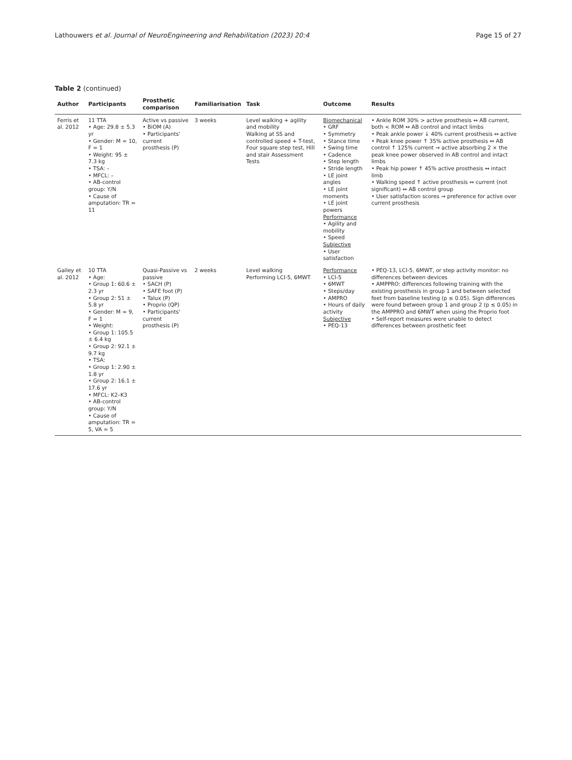Lathouwers et al. Journal of NeuroEngineering and Rehabilitation (2023) 20:4 Page 15 of 27
Table 2 (continued)
| Author | Participants | Prosthetic comparison | Familiarisation | Task | Outcome | Results |
| --- | --- | --- | --- | --- | --- | --- |
| Ferris et al. 2012 | 11 TTA • Age: 29.8 ± 5.3 yr • Gender: M = 10, F = 1 • Weight: 95 ± 7.3 kg • TSA: – • MFCL: – • AB-control group: Y /N • Cause of amputation: TR = 11 | Active vs passive • BiOM (A) • Participants' current prosthesis (P) | 3 weeks | Level walking + agility and mobility Walking at SS and controlled speed + T-test, Four square step test, Hill and stair Assessment Tests | Biomechanical • GRF • Symmetry • Stance time • Swing time • Cadence • Step length • Stride length • LE joint angles • LE joint moments • LE joint powers Performance • Agility and mobility • Speed Subjective • User satisfaction | • Ankle ROM 30% > active prosthesis ↔ AB current, both < ROM ↔ AB control and intact limbs • Peak ankle power ↓ 40% current prosthesis ↔ active • Peak knee power ↑ 35% active prosthesis ↔ AB control ↑ 125% current → active absorbing 2 × the peak knee power observed in AB control and intact limbs • Peak hip power ↑ 45% active prosthesis ↔ intact limb • Walking speed ↑ active prosthesis ↔ current (not significant) ↔ AB control group • User satisfaction scores → preference for active over current prosthesis |
| Gailey et al. 2012 | 10 TTA • Age: • Group 1: 60.6 ± 2.3 yr • Group 2: 51 ± 5.8 yr • Gender: M = 9, F = 1 • Weight: • Group 1: 105.5 ± 6.4 kg • Group 2: 92.1 ± 9.7 kg • TSA: • Group 1: 2.90 ± 1.8 yr • Group 2: 16.1 ± 17.6 yr • MFCL: K2–K3 • AB-control group: Y/ N • Cause of amputation: TR = 5, VA = 5 | Quasi-Passive vs passive • SACH (P) • SAFE foot (P) • Talux (P) • Proprio (QP) • Participants' current prosthesis (P) | 2 weeks | Level walking Performing LCI-5, 6MWT | Performance • LCI-5 • 6MWT • Steps/day • AMPRO • Hours of daily activity Subjective • PEQ-13 | • PEQ-13, LCI-5, 6MWT, or step activity monitor: no differences between devices • AMPPRO: differences following training with the existing prosthesis in group 1 and between selected feet from baseline testing (p ≤ 0.05). Sign differences were found between group 1 and group 2 (p ≤ 0.05) in the AMPPRO and 6MWT when using the Proprio foot • Self-report measures were unable to detect differences between prosthetic feet |